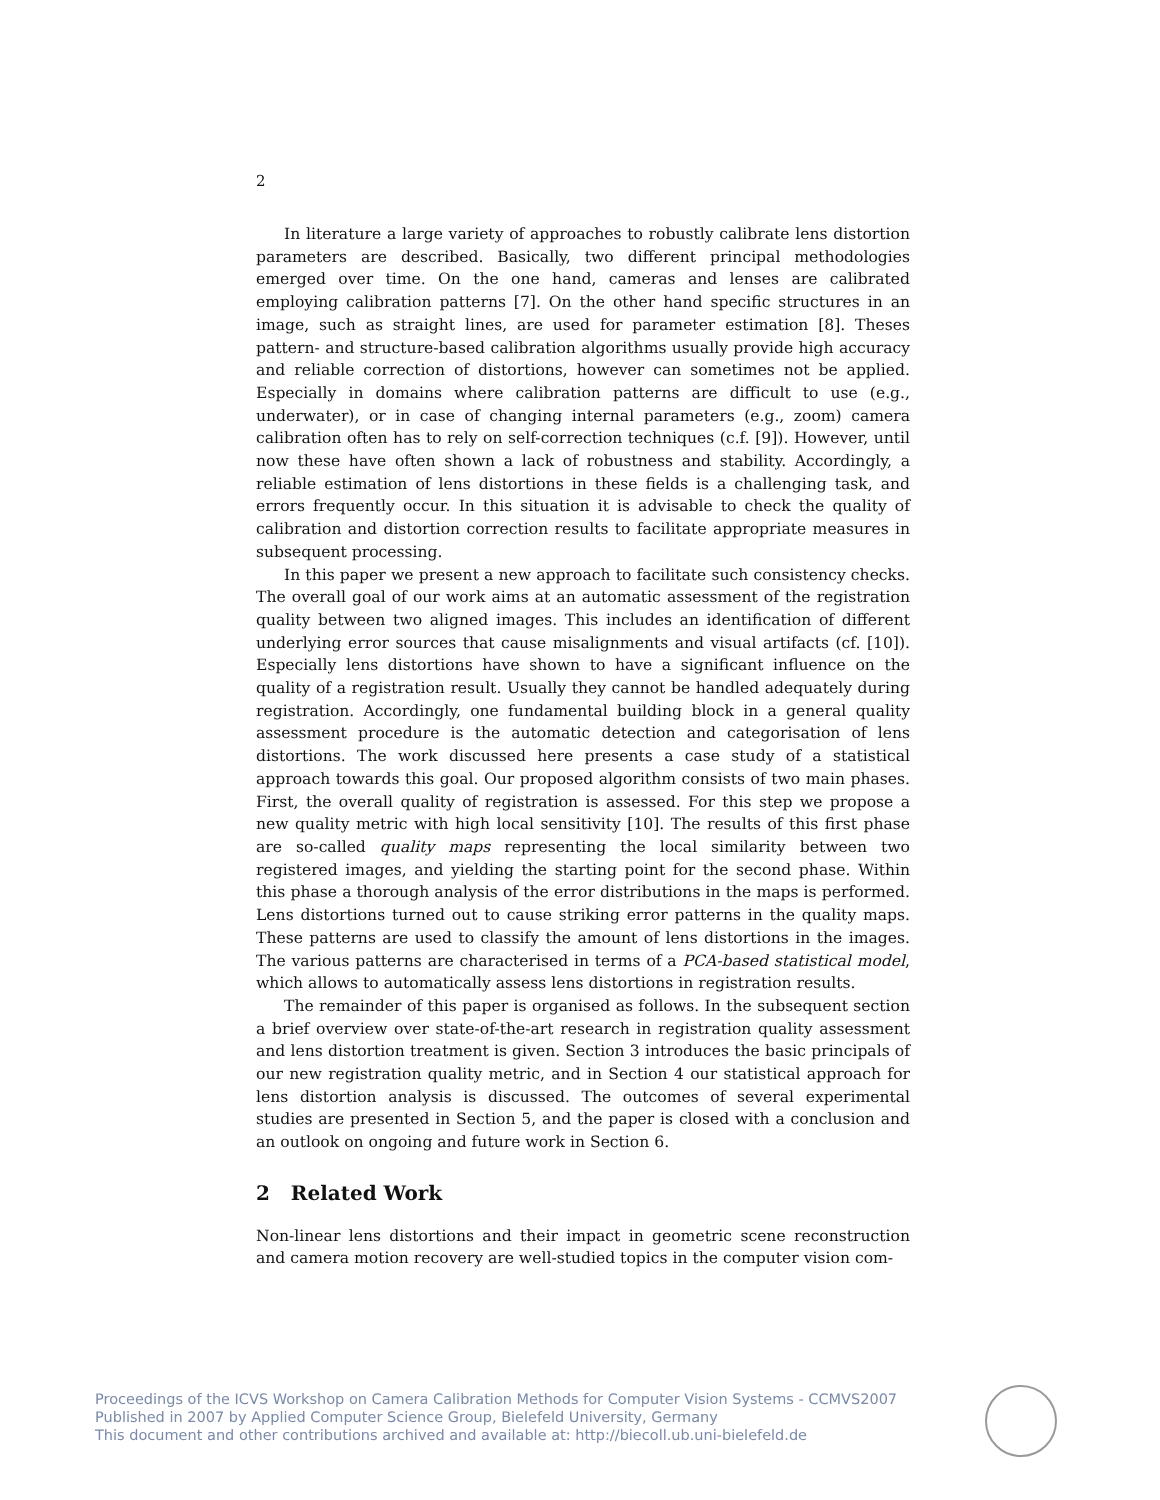2
In literature a large variety of approaches to robustly calibrate lens distortion parameters are described. Basically, two different principal methodologies emerged over time. On the one hand, cameras and lenses are calibrated employing calibration patterns [7]. On the other hand specific structures in an image, such as straight lines, are used for parameter estimation [8]. Theses pattern- and structure-based calibration algorithms usually provide high accuracy and reliable correction of distortions, however can sometimes not be applied. Especially in domains where calibration patterns are difficult to use (e.g., underwater), or in case of changing internal parameters (e.g., zoom) camera calibration often has to rely on self-correction techniques (c.f. [9]). However, until now these have often shown a lack of robustness and stability. Accordingly, a reliable estimation of lens distortions in these fields is a challenging task, and errors frequently occur. In this situation it is advisable to check the quality of calibration and distortion correction results to facilitate appropriate measures in subsequent processing.
In this paper we present a new approach to facilitate such consistency checks. The overall goal of our work aims at an automatic assessment of the registration quality between two aligned images. This includes an identification of different underlying error sources that cause misalignments and visual artifacts (cf. [10]). Especially lens distortions have shown to have a significant influence on the quality of a registration result. Usually they cannot be handled adequately during registration. Accordingly, one fundamental building block in a general quality assessment procedure is the automatic detection and categorisation of lens distortions. The work discussed here presents a case study of a statistical approach towards this goal. Our proposed algorithm consists of two main phases. First, the overall quality of registration is assessed. For this step we propose a new quality metric with high local sensitivity [10]. The results of this first phase are so-called quality maps representing the local similarity between two registered images, and yielding the starting point for the second phase. Within this phase a thorough analysis of the error distributions in the maps is performed. Lens distortions turned out to cause striking error patterns in the quality maps. These patterns are used to classify the amount of lens distortions in the images. The various patterns are characterised in terms of a PCA-based statistical model, which allows to automatically assess lens distortions in registration results.
The remainder of this paper is organised as follows. In the subsequent section a brief overview over state-of-the-art research in registration quality assessment and lens distortion treatment is given. Section 3 introduces the basic principals of our new registration quality metric, and in Section 4 our statistical approach for lens distortion analysis is discussed. The outcomes of several experimental studies are presented in Section 5, and the paper is closed with a conclusion and an outlook on ongoing and future work in Section 6.
2 Related Work
Non-linear lens distortions and their impact in geometric scene reconstruction and camera motion recovery are well-studied topics in the computer vision com-
Proceedings of the ICVS Workshop on Camera Calibration Methods for Computer Vision Systems - CCMVS2007
Published in 2007 by Applied Computer Science Group, Bielefeld University, Germany
This document and other contributions archived and available at: http://biecoll.ub.uni-bielefeld.de